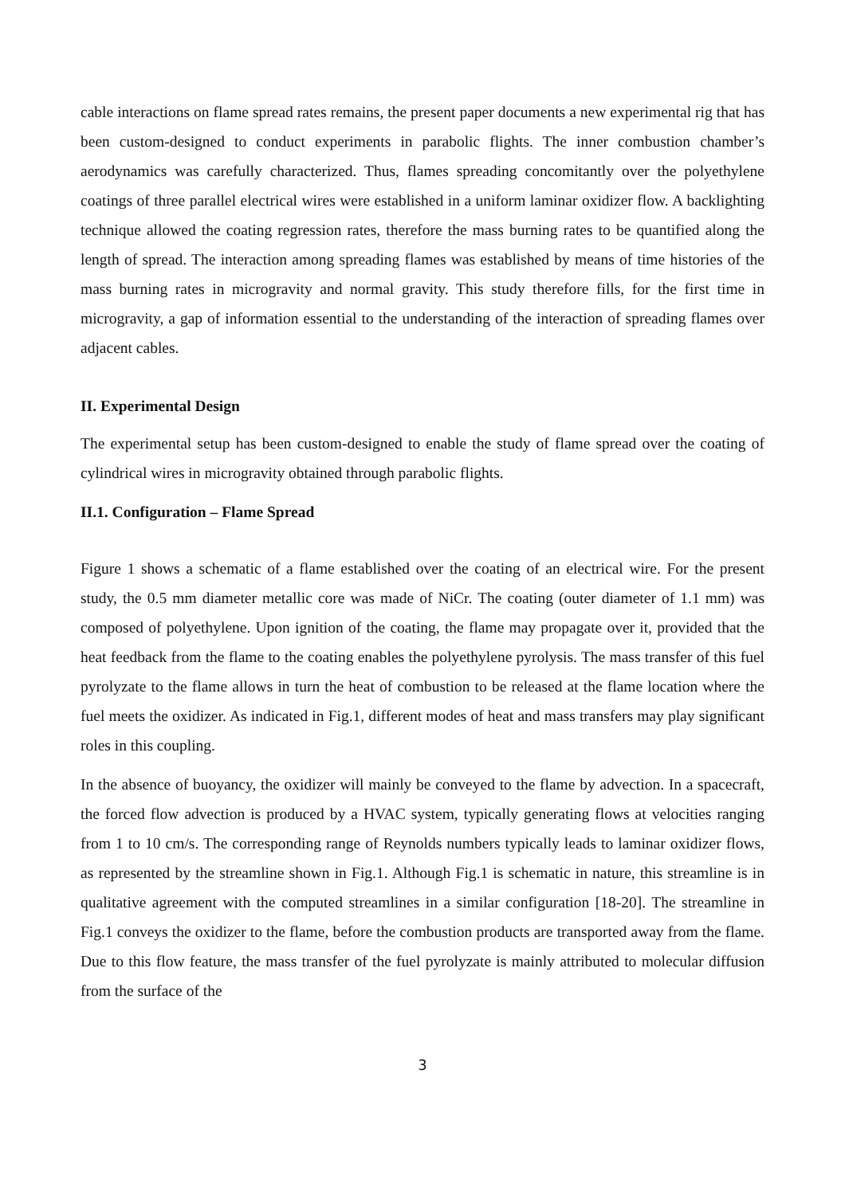cable interactions on flame spread rates remains, the present paper documents a new experimental rig that has been custom-designed to conduct experiments in parabolic flights. The inner combustion chamber’s aerodynamics was carefully characterized. Thus, flames spreading concomitantly over the polyethylene coatings of three parallel electrical wires were established in a uniform laminar oxidizer flow. A backlighting technique allowed the coating regression rates, therefore the mass burning rates to be quantified along the length of spread. The interaction among spreading flames was established by means of time histories of the mass burning rates in microgravity and normal gravity. This study therefore fills, for the first time in microgravity, a gap of information essential to the understanding of the interaction of spreading flames over adjacent cables.
II. Experimental Design
The experimental setup has been custom-designed to enable the study of flame spread over the coating of cylindrical wires in microgravity obtained through parabolic flights.
II.1. Configuration – Flame Spread
Figure 1 shows a schematic of a flame established over the coating of an electrical wire. For the present study, the 0.5 mm diameter metallic core was made of NiCr. The coating (outer diameter of 1.1 mm) was composed of polyethylene. Upon ignition of the coating, the flame may propagate over it, provided that the heat feedback from the flame to the coating enables the polyethylene pyrolysis. The mass transfer of this fuel pyrolyzate to the flame allows in turn the heat of combustion to be released at the flame location where the fuel meets the oxidizer. As indicated in Fig.1, different modes of heat and mass transfers may play significant roles in this coupling.
In the absence of buoyancy, the oxidizer will mainly be conveyed to the flame by advection. In a spacecraft, the forced flow advection is produced by a HVAC system, typically generating flows at velocities ranging from 1 to 10 cm/s. The corresponding range of Reynolds numbers typically leads to laminar oxidizer flows, as represented by the streamline shown in Fig.1. Although Fig.1 is schematic in nature, this streamline is in qualitative agreement with the computed streamlines in a similar configuration [18-20]. The streamline in Fig.1 conveys the oxidizer to the flame, before the combustion products are transported away from the flame. Due to this flow feature, the mass transfer of the fuel pyrolyzate is mainly attributed to molecular diffusion from the surface of the
3